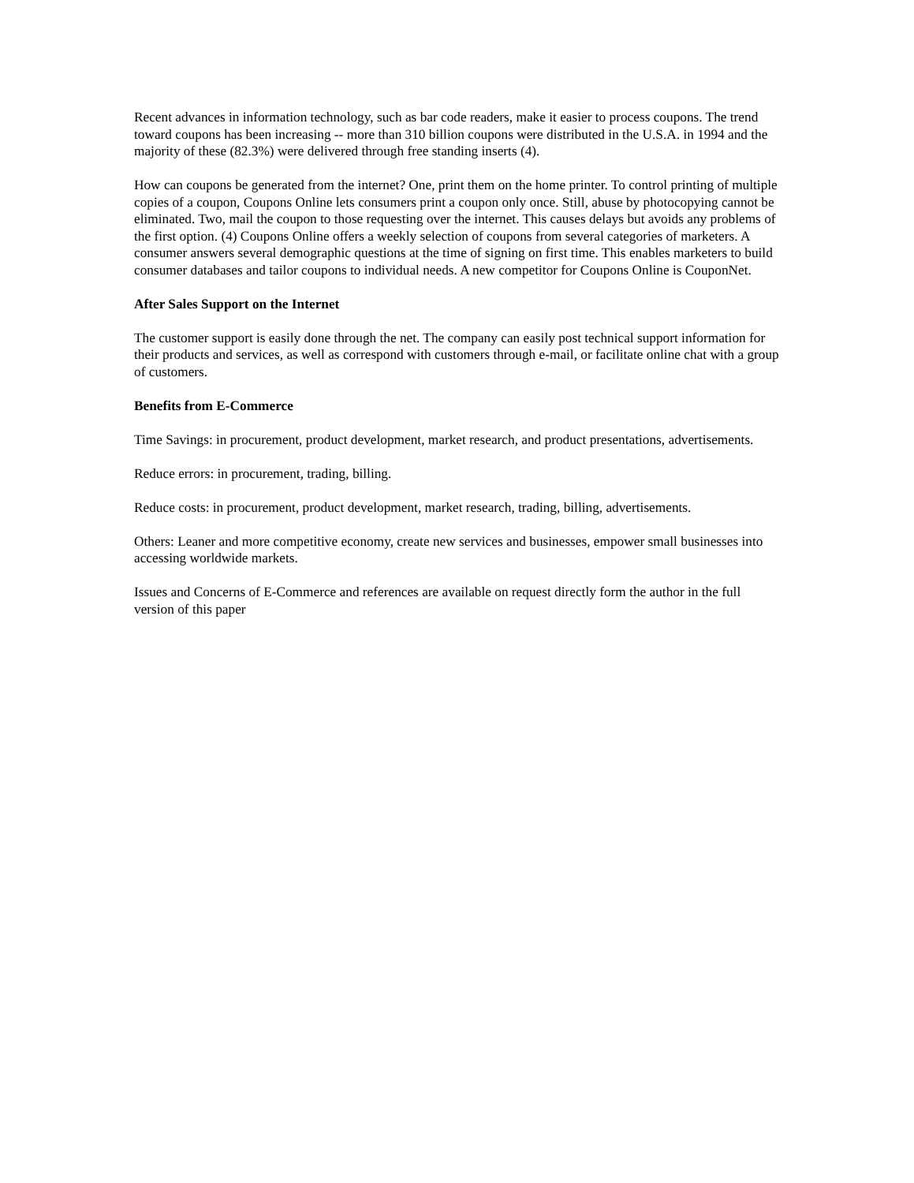Recent advances in information technology, such as bar code readers, make it easier to process coupons. The trend toward coupons has been increasing -- more than 310 billion coupons were distributed in the U.S.A. in 1994 and the majority of these (82.3%) were delivered through free standing inserts (4).
How can coupons be generated from the internet? One, print them on the home printer. To control printing of multiple copies of a coupon, Coupons Online lets consumers print a coupon only once. Still, abuse by photocopying cannot be eliminated. Two, mail the coupon to those requesting over the internet. This causes delays but avoids any problems of the first option. (4) Coupons Online offers a weekly selection of coupons from several categories of marketers. A consumer answers several demographic questions at the time of signing on first time. This enables marketers to build consumer databases and tailor coupons to individual needs. A new competitor for Coupons Online is CouponNet.
After Sales Support on the Internet
The customer support is easily done through the net. The company can easily post technical support information for their products and services, as well as correspond with customers through e-mail, or facilitate online chat with a group of customers.
Benefits from E-Commerce
Time Savings: in procurement, product development, market research, and product presentations, advertisements.
Reduce errors: in procurement, trading, billing.
Reduce costs: in procurement, product development, market research, trading, billing, advertisements.
Others: Leaner and more competitive economy, create new services and businesses, empower small businesses into accessing worldwide markets.
Issues and Concerns of E-Commerce and references are available on request directly form the author in the full version of this paper